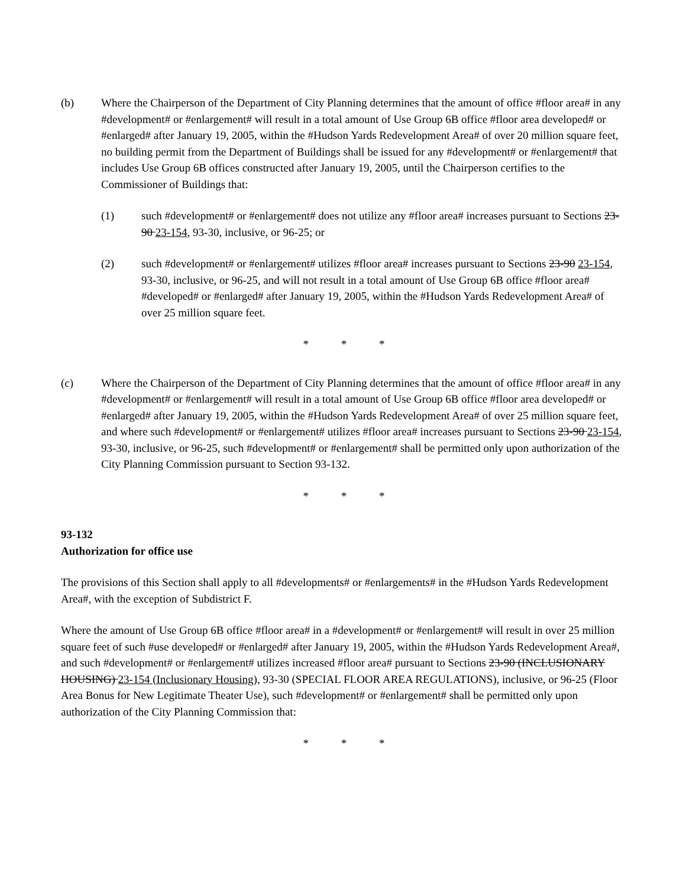(b) Where the Chairperson of the Department of City Planning determines that the amount of office #floor area# in any #development# or #enlargement# will result in a total amount of Use Group 6B office #floor area developed# or #enlarged# after January 19, 2005, within the #Hudson Yards Redevelopment Area# of over 20 million square feet, no building permit from the Department of Buildings shall be issued for any #development# or #enlargement# that includes Use Group 6B offices constructed after January 19, 2005, until the Chairperson certifies to the Commissioner of Buildings that:
(1) such #development# or #enlargement# does not utilize any #floor area# increases pursuant to Sections 23-90 23-154, 93-30, inclusive, or 96-25; or
(2) such #development# or #enlargement# utilizes #floor area# increases pursuant to Sections 23-90 23-154, 93-30, inclusive, or 96-25, and will not result in a total amount of Use Group 6B office #floor area# #developed# or #enlarged# after January 19, 2005, within the #Hudson Yards Redevelopment Area# of over 25 million square feet.
* * *
(c) Where the Chairperson of the Department of City Planning determines that the amount of office #floor area# in any #development# or #enlargement# will result in a total amount of Use Group 6B office #floor area developed# or #enlarged# after January 19, 2005, within the #Hudson Yards Redevelopment Area# of over 25 million square feet, and where such #development# or #enlargement# utilizes #floor area# increases pursuant to Sections 23-90 23-154, 93-30, inclusive, or 96-25, such #development# or #enlargement# shall be permitted only upon authorization of the City Planning Commission pursuant to Section 93-132.
* * *
93-132
Authorization for office use
The provisions of this Section shall apply to all #developments# or #enlargements# in the #Hudson Yards Redevelopment Area#, with the exception of Subdistrict F.
Where the amount of Use Group 6B office #floor area# in a #development# or #enlargement# will result in over 25 million square feet of such #use developed# or #enlarged# after January 19, 2005, within the #Hudson Yards Redevelopment Area#, and such #development# or #enlargement# utilizes increased #floor area# pursuant to Sections 23-90 (INCLUSIONARY HOUSING) 23-154 (Inclusionary Housing), 93-30 (SPECIAL FLOOR AREA REGULATIONS), inclusive, or 96-25 (Floor Area Bonus for New Legitimate Theater Use), such #development# or #enlargement# shall be permitted only upon authorization of the City Planning Commission that:
* * *